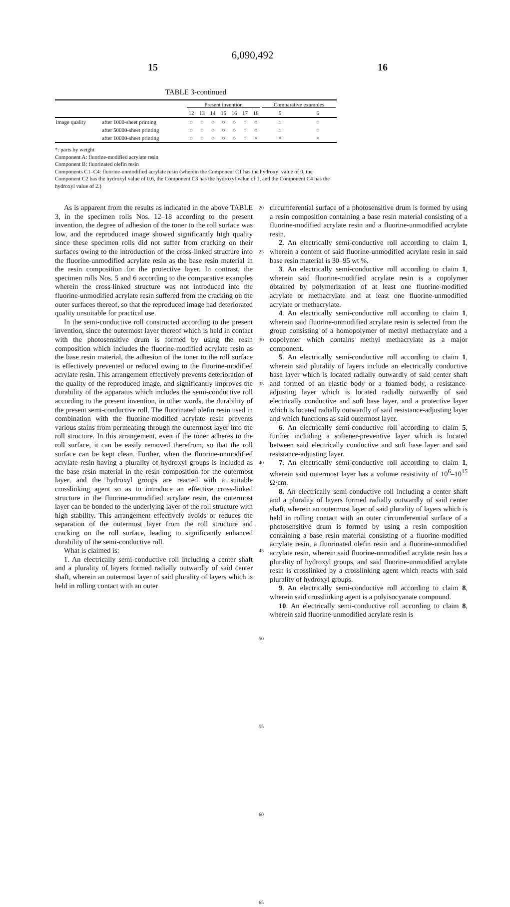6,090,492
15 16
TABLE 3-continued
| | | Present invention | | | | | | | Comparative examples | |
| --- | --- | --- | --- | --- | --- | --- | --- | --- | --- | --- |
| | | 12 | 13 | 14 | 15 | 16 | 17 | 18 | 5 | 6 |
| image quality | after 1000-sheet printing | ○ | ○ | ○ | ○ | ○ | ○ | ○ | ○ | ○ |
| | after 50000-sheet printing | ○ | ○ | ○ | ○ | ○ | ○ | ○ | ○ | ○ |
| | after 10000-sheet printing | ○ | ○ | ○ | ○ | ○ | ○ | × | × | × |
*: parts by weight
Component A: fluorine-modified acrylate resin
Component B: fluorinated olefin resin
Components C1–C4: fluorine-unmodified acrylate resin (wherein the Component C1 has the hydroxyl value of 0, the Component C2 has the hydroxyl value of 0.6, the Component C3 has the hydroxyl value of 1, and the Component C4 has the hydroxyl value of 2.)
As is apparent from the results as indicated in the above TABLE 3, in the specimen rolls Nos. 12–18 according to the present invention, the degree of adhesion of the toner to the roll surface was low, and the reproduced image showed significantly high quality since these specimen rolls did not suffer from cracking on their surfaces owing to the introduction of the cross-linked structure into the fluorine-unmodified acrylate resin as the base resin material in the resin composition for the protective layer. In contrast, the specimen rolls Nos. 5 and 6 according to the comparative examples wherein the cross-linked structure was not introduced into the fluorine-unmodified acrylate resin suffered from the cracking on the outer surfaces thereof, so that the reproduced image had deteriorated quality unsuitable for practical use.
In the semi-conductive roll constructed according to the present invention, since the outermost layer thereof which is held in contact with the photosensitive drum is formed by using the resin composition which includes the fluorine-modified acrylate resin as the base resin material, the adhesion of the toner to the roll surface is effectively prevented or reduced owing to the fluorine-modified acrylate resin. This arrangement effectively prevents deterioration of the quality of the reproduced image, and significantly improves the durability of the apparatus which includes the semi-conductive roll according to the present invention, in other words, the durability of the present semi-conductive roll. The fluorinated olefin resin used in combination with the fluorine-modified acrylate resin prevents various stains from permeating through the outermost layer into the roll structure. In this arrangement, even if the toner adheres to the roll surface, it can be easily removed therefrom, so that the roll surface can be kept clean. Further, when the fluorine-unmodified acrylate resin having a plurality of hydroxyl groups is included as the base resin material in the resin composition for the outermost layer, and the hydroxyl groups are reacted with a suitable crosslinking agent so as to introduce an effective cross-linked structure in the fluorine-unmodified acrylate resin, the outermost layer can be bonded to the underlying layer of the roll structure with high stability. This arrangement effectively avoids or reduces the separation of the outermost layer from the roll structure and cracking on the roll surface, leading to significantly enhanced durability of the semi-conductive roll.
What is claimed is:
1. An electrically semi-conductive roll including a center shaft and a plurality of layers formed radially outwardly of said center shaft, wherein an outermost layer of said plurality of layers which is held in rolling contact with an outer
20
25
30
35
40
45
50
55
60
65
circumferential surface of a photosensitive drum is formed by using a resin composition containing a base resin material consisting of a fluorine-modified acrylate resin and a fluorine-unmodified acrylate resin.
2. An electrically semi-conductive roll according to claim 1, wherein a content of said fluorine-unmodified acrylate resin in said base resin material is 30–95 wt %.
3. An electrically semi-conductive roll according to claim 1, wherein said fluorine-modified acrylate resin is a copolymer obtained by polymerization of at least one fluorine-modified acrylate or methacrylate and at least one fluorine-unmodified acrylate or methacrylate.
4. An electrically semi-conductive roll according to claim 1, wherein said fluorine-unmodified acrylate resin is selected from the group consisting of a homopolymer of methyl methacrylate and a copolymer which contains methyl methacrylate as a major component.
5. An electrically semi-conductive roll according to claim 1, wherein said plurality of layers include an electrically conductive base layer which is located radially outwardly of said center shaft and formed of an elastic body or a foamed body, a resistance-adjusting layer which is located radially outwardly of said electrically conductive and soft base layer, and a protective layer which is located radially outwardly of said resistance-adjusting layer and which functions as said outermost layer.
6. An electrically semi-conductive roll according to claim 5, further including a softener-preventive layer which is located between said electrically conductive and soft base layer and said resistance-adjusting layer.
7. An electrically semi-conductive roll according to claim 1, wherein said outermost layer has a volume resistivity of 10<sup>6</sup>–10<sup>15</sup> Ω·cm.
8. An electrically semi-conductive roll including a center shaft and a plurality of layers formed radially outwardly of said center shaft, wherein an outermost layer of said plurality of layers which is held in rolling contact with an outer circumferential surface of a photosensitive drum is formed by using a resin composition containing a base resin material consisting of a fluorine-modified acrylate resin, a fluorinated olefin resin and a fluorine-unmodified acrylate resin, wherein said fluorine-unmodified acrylate resin has a plurality of hydroxyl groups, and said fluorine-unmodified acrylate resin is crosslinked by a crosslinking agent which reacts with said plurality of hydroxyl groups.
9. An electrically semi-conductive roll according to claim 8, wherein said crosslinking agent is a polyisocyanate compound.
10. An electrically semi-conductive roll according to claim 8, wherein said fluorine-unmodified acrylate resin is